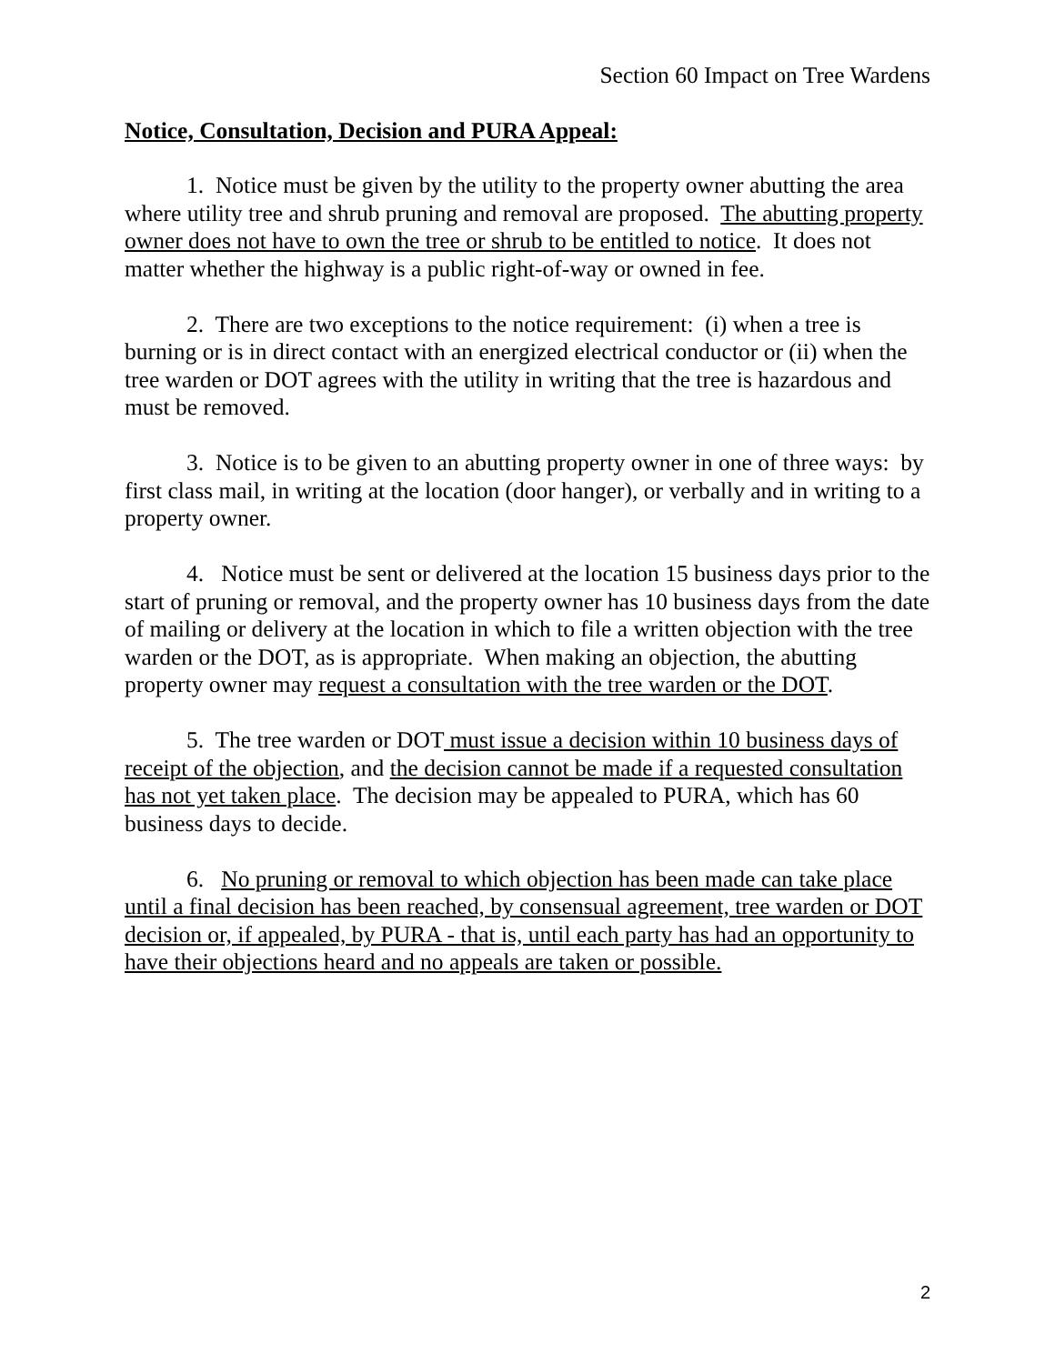Section 60 Impact on Tree Wardens
Notice, Consultation, Decision and PURA Appeal:
1. Notice must be given by the utility to the property owner abutting the area where utility tree and shrub pruning and removal are proposed. The abutting property owner does not have to own the tree or shrub to be entitled to notice. It does not matter whether the highway is a public right-of-way or owned in fee.
2. There are two exceptions to the notice requirement: (i) when a tree is burning or is in direct contact with an energized electrical conductor or (ii) when the tree warden or DOT agrees with the utility in writing that the tree is hazardous and must be removed.
3. Notice is to be given to an abutting property owner in one of three ways: by first class mail, in writing at the location (door hanger), or verbally and in writing to a property owner.
4. Notice must be sent or delivered at the location 15 business days prior to the start of pruning or removal, and the property owner has 10 business days from the date of mailing or delivery at the location in which to file a written objection with the tree warden or the DOT, as is appropriate. When making an objection, the abutting property owner may request a consultation with the tree warden or the DOT.
5. The tree warden or DOT must issue a decision within 10 business days of receipt of the objection, and the decision cannot be made if a requested consultation has not yet taken place. The decision may be appealed to PURA, which has 60 business days to decide.
6. No pruning or removal to which objection has been made can take place until a final decision has been reached, by consensual agreement, tree warden or DOT decision or, if appealed, by PURA - that is, until each party has had an opportunity to have their objections heard and no appeals are taken or possible.
2